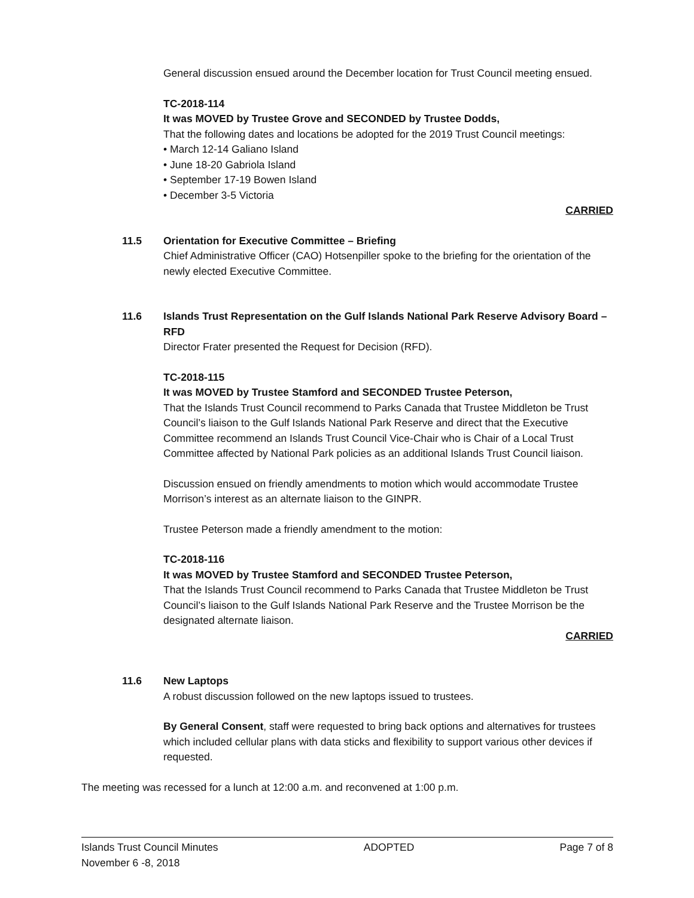General discussion ensued around the December location for Trust Council meeting ensued.
TC-2018-114
It was MOVED by Trustee Grove and SECONDED by Trustee Dodds,
That the following dates and locations be adopted for the 2019 Trust Council meetings:
• March 12-14 Galiano Island
• June 18-20 Gabriola Island
• September 17-19 Bowen Island
• December 3-5 Victoria
CARRIED
11.5 Orientation for Executive Committee – Briefing
Chief Administrative Officer (CAO) Hotsenpiller spoke to the briefing for the orientation of the newly elected Executive Committee.
11.6 Islands Trust Representation on the Gulf Islands National Park Reserve Advisory Board – RFD
Director Frater presented the Request for Decision (RFD).
TC-2018-115
It was MOVED by Trustee Stamford and SECONDED Trustee Peterson,
That the Islands Trust Council recommend to Parks Canada that Trustee Middleton be Trust Council’s liaison to the Gulf Islands National Park Reserve and direct that the Executive Committee recommend an Islands Trust Council Vice-Chair who is Chair of a Local Trust Committee affected by National Park policies as an additional Islands Trust Council liaison.
Discussion ensued on friendly amendments to motion which would accommodate Trustee Morrison’s interest as an alternate liaison to the GINPR.
Trustee Peterson made a friendly amendment to the motion:
TC-2018-116
It was MOVED by Trustee Stamford and SECONDED Trustee Peterson,
That the Islands Trust Council recommend to Parks Canada that Trustee Middleton be Trust Council’s liaison to the Gulf Islands National Park Reserve and the Trustee Morrison be the designated alternate liaison.
CARRIED
11.6 New Laptops
A robust discussion followed on the new laptops issued to trustees.
By General Consent, staff were requested to bring back options and alternatives for trustees which included cellular plans with data sticks and flexibility to support various other devices if requested.
The meeting was recessed for a lunch at 12:00 a.m. and reconvened at 1:00 p.m.
Islands Trust Council Minutes
November 6 -8, 2018 ADOPTED Page 7 of 8